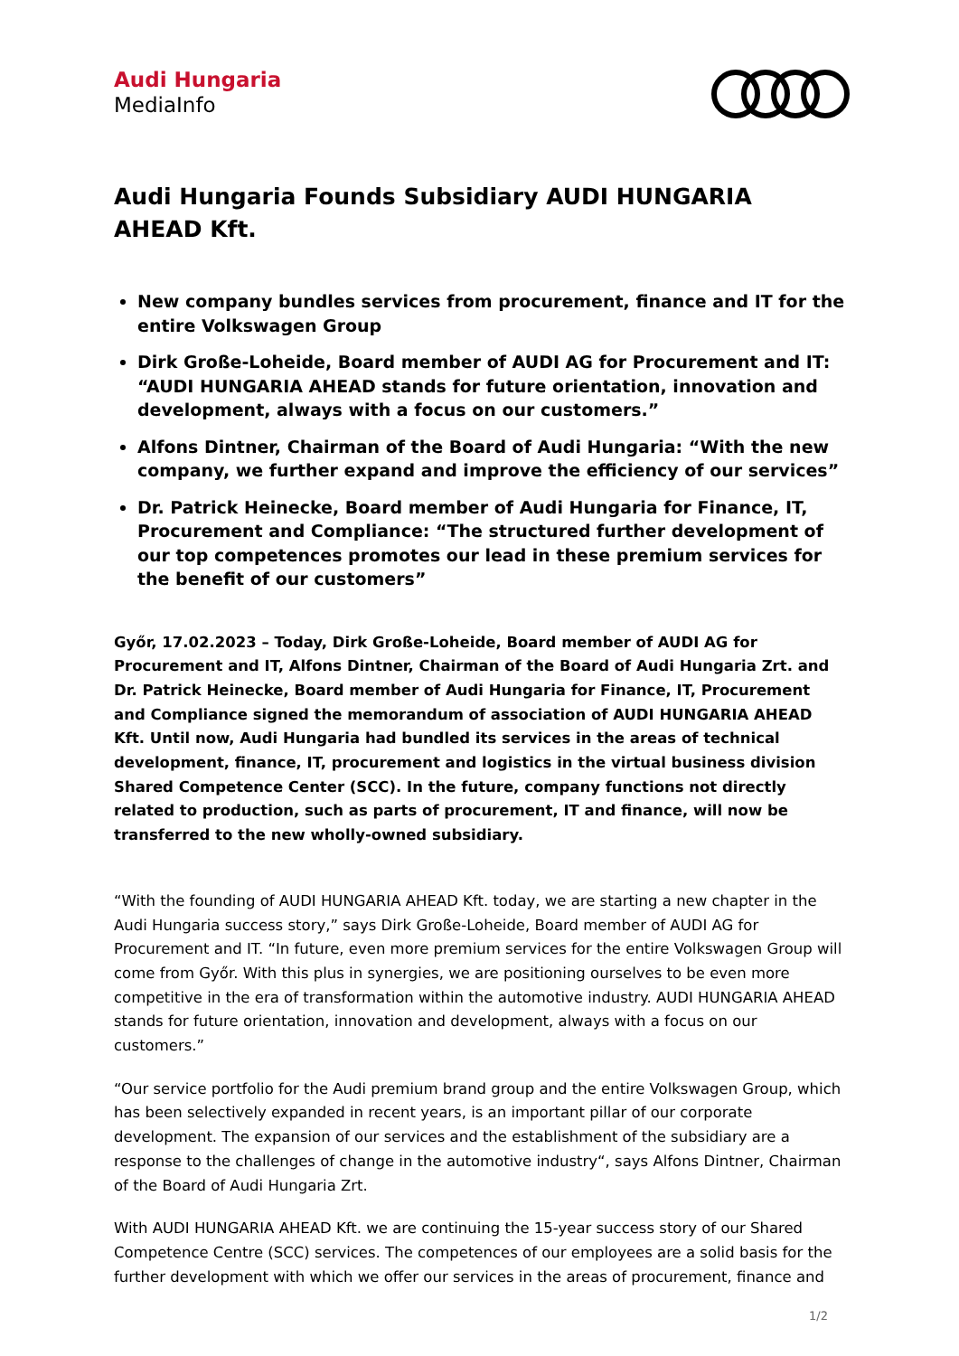Audi Hungaria
MediaInfo
Audi Hungaria Founds Subsidiary AUDI HUNGARIA AHEAD Kft.
New company bundles services from procurement, finance and IT for the entire Volkswagen Group
Dirk Große-Loheide, Board member of AUDI AG for Procurement and IT: “AUDI HUNGARIA AHEAD stands for future orientation, innovation and development, always with a focus on our customers.”
Alfons Dintner, Chairman of the Board of Audi Hungaria: “With the new company, we further expand and improve the efficiency of our services”
Dr. Patrick Heinecke, Board member of Audi Hungaria for Finance, IT, Procurement and Compliance: “The structured further development of our top competences promotes our lead in these premium services for the benefit of our customers”
Győr, 17.02.2023 – Today, Dirk Große-Loheide, Board member of AUDI AG for Procurement and IT, Alfons Dintner, Chairman of the Board of Audi Hungaria Zrt. and Dr. Patrick Heinecke, Board member of Audi Hungaria for Finance, IT, Procurement and Compliance signed the memorandum of association of AUDI HUNGARIA AHEAD Kft. Until now, Audi Hungaria had bundled its services in the areas of technical development, finance, IT, procurement and logistics in the virtual business division Shared Competence Center (SCC). In the future, company functions not directly related to production, such as parts of procurement, IT and finance, will now be transferred to the new wholly-owned subsidiary.
“With the founding of AUDI HUNGARIA AHEAD Kft. today, we are starting a new chapter in the Audi Hungaria success story,” says Dirk Große-Loheide, Board member of AUDI AG for Procurement and IT. “In future, even more premium services for the entire Volkswagen Group will come from Győr. With this plus in synergies, we are positioning ourselves to be even more competitive in the era of transformation within the automotive industry. AUDI HUNGARIA AHEAD stands for future orientation, innovation and development, always with a focus on our customers.”
“Our service portfolio for the Audi premium brand group and the entire Volkswagen Group, which has been selectively expanded in recent years, is an important pillar of our corporate development. The expansion of our services and the establishment of the subsidiary are a response to the challenges of change in the automotive industry“, says Alfons Dintner, Chairman of the Board of Audi Hungaria Zrt.
With AUDI HUNGARIA AHEAD Kft. we are continuing the 15-year success story of our Shared Competence Centre (SCC) services. The competences of our employees are a solid basis for the further development with which we offer our services in the areas of procurement, finance and
1/2